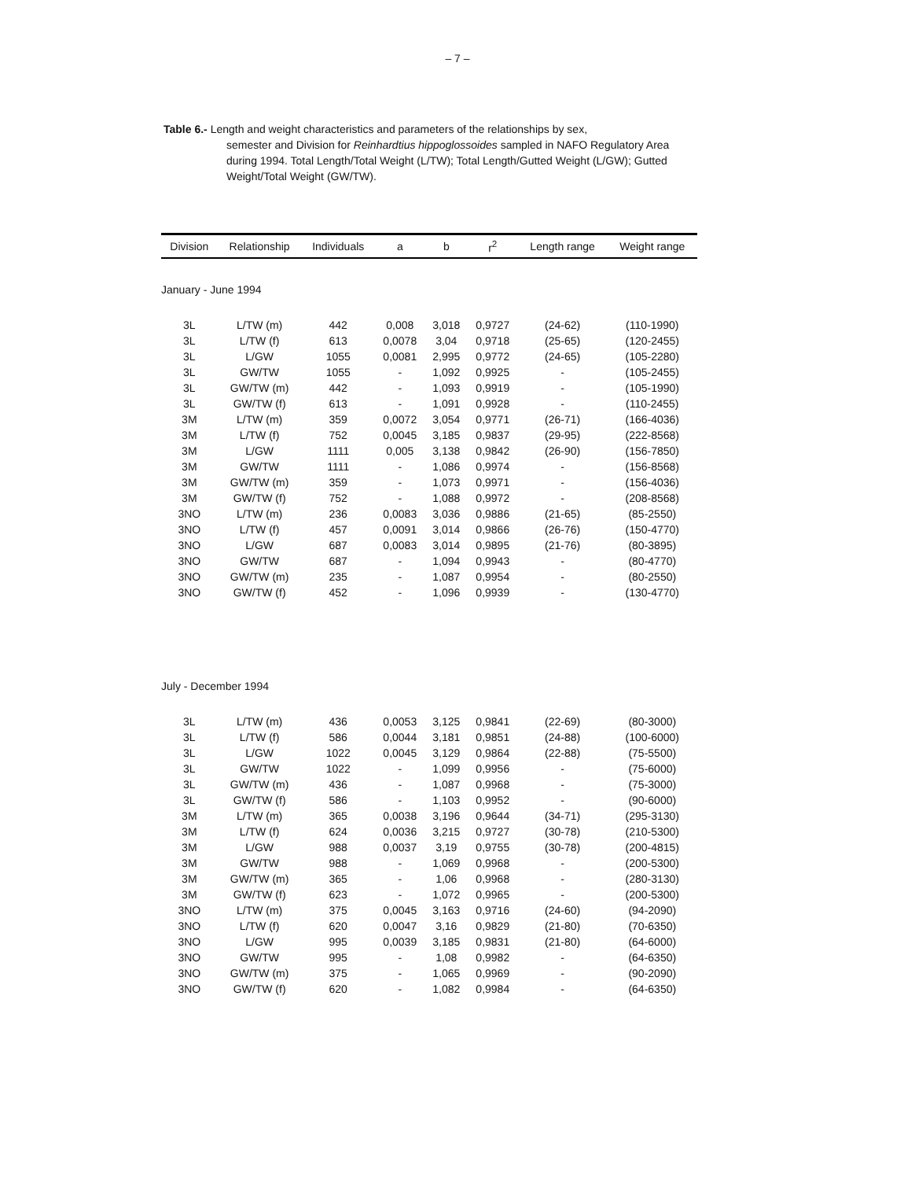– 7 –
Table 6.- Length and weight characteristics and parameters of the relationships by sex,
semester and Division for Reinhardtius hippoglossoides sampled in NAFO Regulatory Area during 1994. Total Length/Total Weight (L/TW); Total Length/Gutted Weight (L/GW); Gutted Weight/Total Weight (GW/TW).
| Division | Relationship | Individuals | a | b | r<sup>2</sup> | Length range | Weight range |
| --- | --- | --- | --- | --- | --- | --- | --- |
| January - June 1994 | | | | | | | |
| 3L | L/TW (m) | 442 | 0,008 | 3,018 | 0,9727 | (24-62) | (110-1990) |
| 3L | L/TW (f) | 613 | 0,0078 | 3,04 | 0,9718 | (25-65) | (120-2455) |
| 3L | L/GW | 1055 | 0,0081 | 2,995 | 0,9772 | (24-65) | (105-2280) |
| 3L | GW/TW | 1055 | - | 1,092 | 0,9925 | - | (105-2455) |
| 3L | GW/TW (m) | 442 | - | 1,093 | 0,9919 | - | (105-1990) |
| 3L | GW/TW (f) | 613 | - | 1,091 | 0,9928 | - | (110-2455) |
| 3M | L/TW (m) | 359 | 0,0072 | 3,054 | 0,9771 | (26-71) | (166-4036) |
| 3M | L/TW (f) | 752 | 0,0045 | 3,185 | 0,9837 | (29-95) | (222-8568) |
| 3M | L/GW | 1111 | 0,005 | 3,138 | 0,9842 | (26-90) | (156-7850) |
| 3M | GW/TW | 1111 | - | 1,086 | 0,9974 | - | (156-8568) |
| 3M | GW/TW (m) | 359 | - | 1,073 | 0,9971 | - | (156-4036) |
| 3M | GW/TW (f) | 752 | - | 1,088 | 0,9972 | - | (208-8568) |
| 3NO | L/TW (m) | 236 | 0,0083 | 3,036 | 0,9886 | (21-65) | (85-2550) |
| 3NO | L/TW (f) | 457 | 0,0091 | 3,014 | 0,9866 | (26-76) | (150-4770) |
| 3NO | L/GW | 687 | 0,0083 | 3,014 | 0,9895 | (21-76) | (80-3895) |
| 3NO | GW/TW | 687 | - | 1,094 | 0,9943 | - | (80-4770) |
| 3NO | GW/TW (m) | 235 | - | 1,087 | 0,9954 | - | (80-2550) |
| 3NO | GW/TW (f) | 452 | - | 1,096 | 0,9939 | - | (130-4770) |
| July - December 1994 | | | | | | | |
| 3L | L/TW (m) | 436 | 0,0053 | 3,125 | 0,9841 | (22-69) | (80-3000) |
| 3L | L/TW (f) | 586 | 0,0044 | 3,181 | 0,9851 | (24-88) | (100-6000) |
| 3L | L/GW | 1022 | 0,0045 | 3,129 | 0,9864 | (22-88) | (75-5500) |
| 3L | GW/TW | 1022 | - | 1,099 | 0,9956 | - | (75-6000) |
| 3L | GW/TW (m) | 436 | - | 1,087 | 0,9968 | - | (75-3000) |
| 3L | GW/TW (f) | 586 | - | 1,103 | 0,9952 | - | (90-6000) |
| 3M | L/TW (m) | 365 | 0,0038 | 3,196 | 0,9644 | (34-71) | (295-3130) |
| 3M | L/TW (f) | 624 | 0,0036 | 3,215 | 0,9727 | (30-78) | (210-5300) |
| 3M | L/GW | 988 | 0,0037 | 3,19 | 0,9755 | (30-78) | (200-4815) |
| 3M | GW/TW | 988 | - | 1,069 | 0,9968 | - | (200-5300) |
| 3M | GW/TW (m) | 365 | - | 1,06 | 0,9968 | - | (280-3130) |
| 3M | GW/TW (f) | 623 | - | 1,072 | 0,9965 | - | (200-5300) |
| 3NO | L/TW (m) | 375 | 0,0045 | 3,163 | 0,9716 | (24-60) | (94-2090) |
| 3NO | L/TW (f) | 620 | 0,0047 | 3,16 | 0,9829 | (21-80) | (70-6350) |
| 3NO | L/GW | 995 | 0,0039 | 3,185 | 0,9831 | (21-80) | (64-6000) |
| 3NO | GW/TW | 995 | - | 1,08 | 0,9982 | - | (64-6350) |
| 3NO | GW/TW (m) | 375 | - | 1,065 | 0,9969 | - | (90-2090) |
| 3NO | GW/TW (f) | 620 | - | 1,082 | 0,9984 | - | (64-6350) |